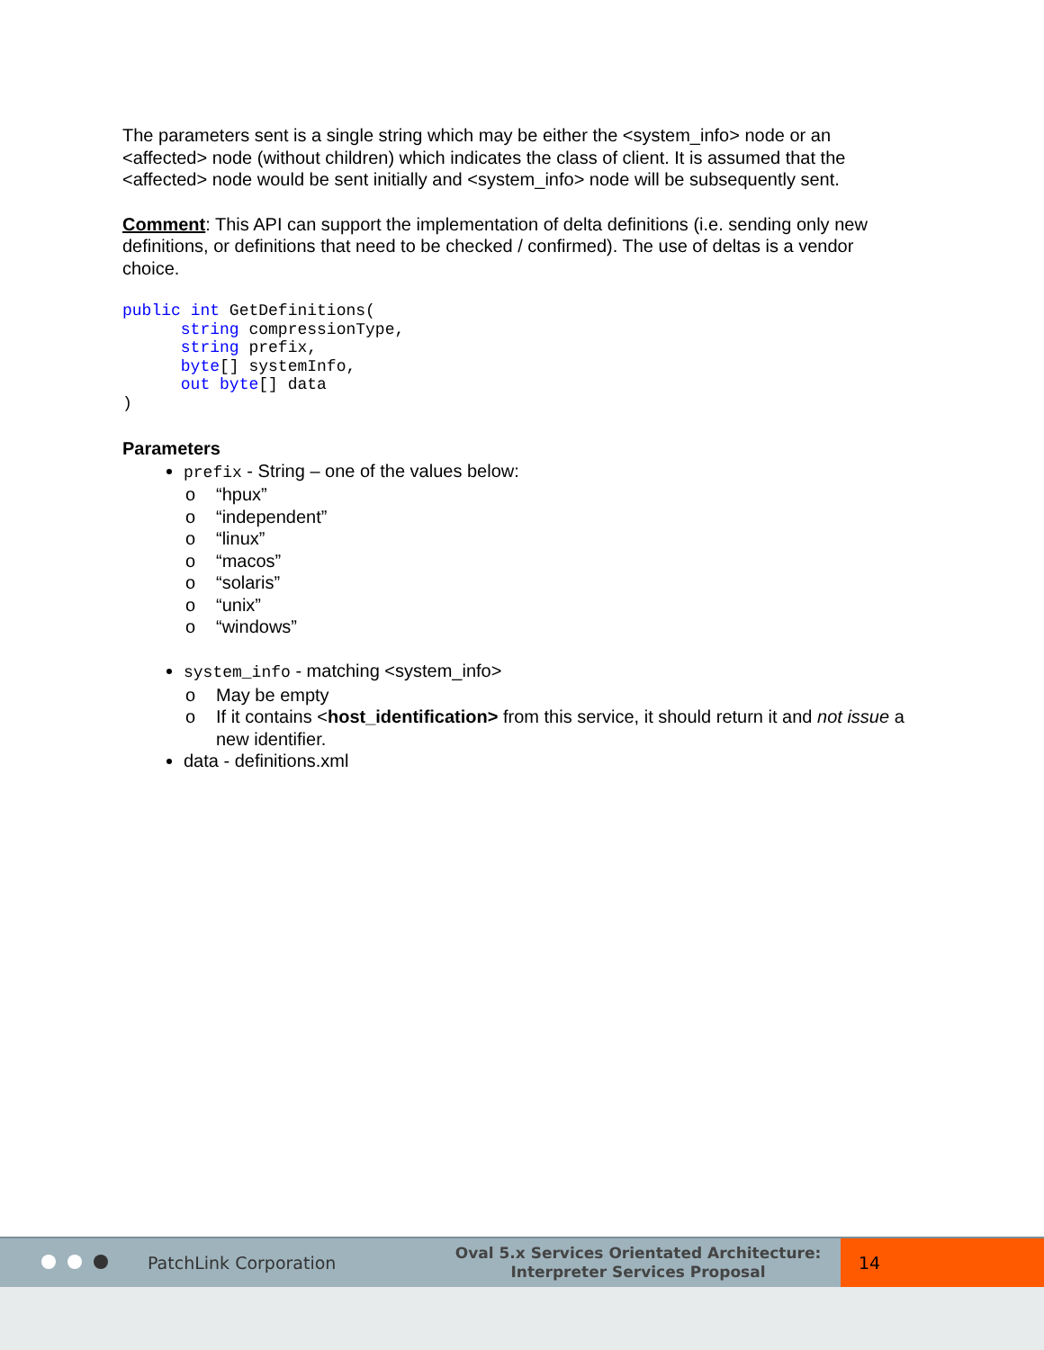The parameters sent is a single string which may be either the <system_info> node or an <affected> node (without children) which indicates the class of client. It is assumed that the <affected> node would be sent initially and <system_info> node will be subsequently sent.
Comment: This API can support the implementation of delta definitions (i.e. sending only new definitions, or definitions that need to be checked / confirmed). The use of deltas is a vendor choice.
public int GetDefinitions(
      string compressionType,
      string prefix,
      byte[] systemInfo,
      out byte[] data
)
Parameters
prefix - String – one of the values below:
o “hpux”
o “independent”
o “linux”
o “macos”
o “solaris”
o “unix”
o “windows”
system_info - matching <system_info>
o May be empty
o If it contains <host_identification> from this service, it should return it and not issue a new identifier.
data - definitions.xml
PatchLink Corporation
Oval 5.x Services Orientated Architecture:
Interpreter Services Proposal
14